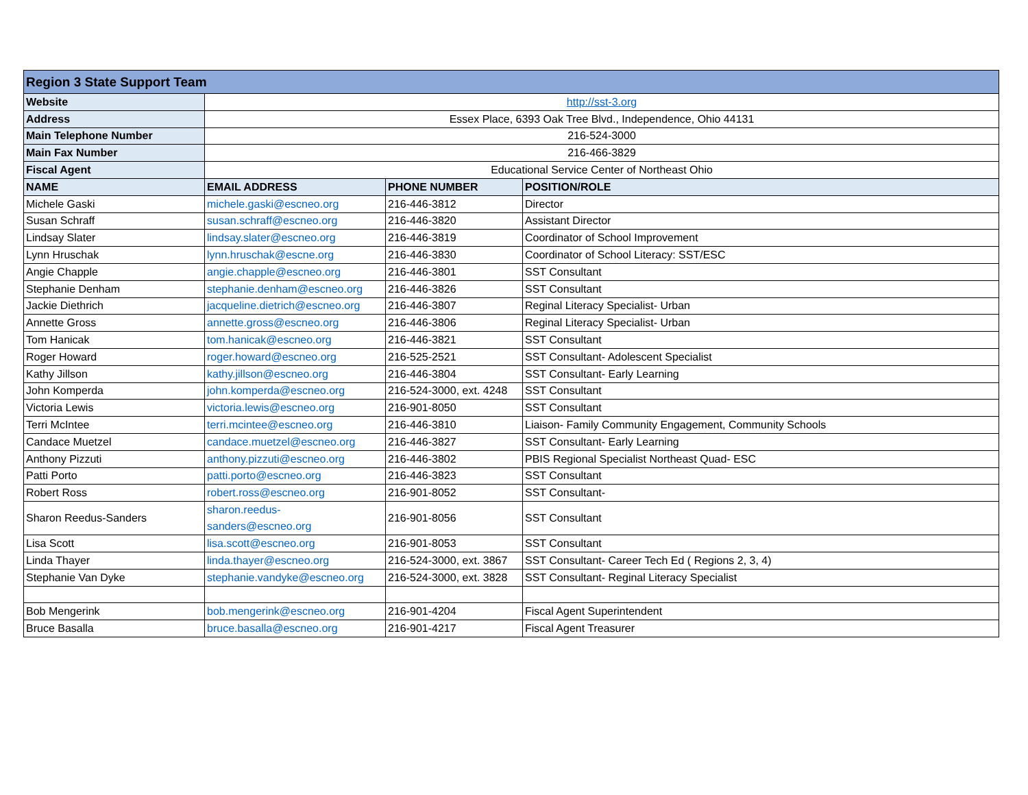| Region 3 State Support Team | | | |
| --- | --- | --- | --- |
| Website | http://sst-3.org | | |
| Address | Essex Place, 6393 Oak Tree Blvd., Independence, Ohio 44131 | | |
| Main Telephone Number | 216-524-3000 | | |
| Main Fax Number | 216-466-3829 | | |
| Fiscal Agent | Educational Service Center of Northeast Ohio | | |
| NAME | EMAIL ADDRESS | PHONE NUMBER | POSITION/ROLE |
| Michele Gaski | michele.gaski@escneo.org | 216-446-3812 | Director |
| Susan Schraff | susan.schraff@escneo.org | 216-446-3820 | Assistant Director |
| Lindsay Slater | lindsay.slater@escneo.org | 216-446-3819 | Coordinator of School Improvement |
| Lynn Hruschak | lynn.hruschak@escne.org | 216-446-3830 | Coordinator of School Literacy: SST/ESC |
| Angie Chapple | angie.chapple@escneo.org | 216-446-3801 | SST Consultant |
| Stephanie Denham | stephanie.denham@escneo.org | 216-446-3826 | SST Consultant |
| Jackie Diethrich | jacqueline.dietrich@escneo.org | 216-446-3807 | Reginal Literacy Specialist- Urban |
| Annette Gross | annette.gross@escneo.org | 216-446-3806 | Reginal Literacy Specialist- Urban |
| Tom Hanicak | tom.hanicak@escneo.org | 216-446-3821 | SST Consultant |
| Roger Howard | roger.howard@escneo.org | 216-525-2521 | SST Consultant- Adolescent Specialist |
| Kathy Jillson | kathy.jillson@escneo.org | 216-446-3804 | SST Consultant- Early Learning |
| John Komperda | john.komperda@escneo.org | 216-524-3000, ext. 4248 | SST Consultant |
| Victoria Lewis | victoria.lewis@escneo.org | 216-901-8050 | SST Consultant |
| Terri McIntee | terri.mcintee@escneo.org | 216-446-3810 | Liaison- Family Community Engagement, Community Schools |
| Candace Muetzel | candace.muetzel@escneo.org | 216-446-3827 | SST Consultant- Early Learning |
| Anthony Pizzuti | anthony.pizzuti@escneo.org | 216-446-3802 | PBIS Regional Specialist Northeast Quad- ESC |
| Patti Porto | patti.porto@escneo.org | 216-446-3823 | SST Consultant |
| Robert Ross | robert.ross@escneo.org | 216-901-8052 | SST Consultant- |
| Sharon Reedus-Sanders | sharon.reedus- sanders@escneo.org | 216-901-8056 | SST Consultant |
| Lisa Scott | lisa.scott@escneo.org | 216-901-8053 | SST Consultant |
| Linda Thayer | linda.thayer@escneo.org | 216-524-3000, ext. 3867 | SST Consultant- Career Tech Ed ( Regions 2, 3, 4) |
| Stephanie Van Dyke | stephanie.vandyke@escneo.org | 216-524-3000, ext. 3828 | SST Consultant- Reginal Literacy Specialist |
| Bob Mengerink | bob.mengerink@escneo.org | 216-901-4204 | Fiscal Agent Superintendent |
| Bruce Basalla | bruce.basalla@escneo.org | 216-901-4217 | Fiscal Agent Treasurer |